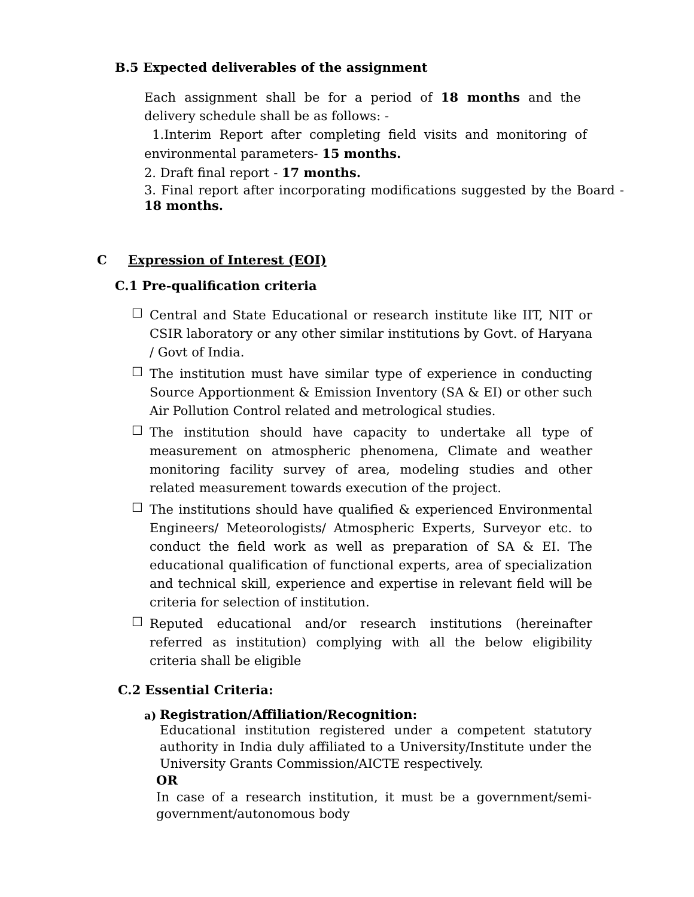B.5 Expected deliverables of the assignment
Each assignment shall be for a period of 18 months and the delivery schedule shall be as follows: -
1.Interim Report after completing field visits and monitoring of environmental parameters- 15 months.
2. Draft final report - 17 months.
3. Final report after incorporating modifications suggested by the Board - 18 months.
C Expression of Interest (EOI)
C.1 Pre-qualification criteria
☐
Central and State Educational or research institute like IIT, NIT or CSIR laboratory or any other similar institutions by Govt. of Haryana / Govt of India.
☐
The institution must have similar type of experience in conducting Source Apportionment & Emission Inventory (SA & EI) or other such Air Pollution Control related and metrological studies.
☐
The institution should have capacity to undertake all type of measurement on atmospheric phenomena, Climate and weather monitoring facility survey of area, modeling studies and other related measurement towards execution of the project.
☐
The institutions should have qualified & experienced Environmental Engineers/ Meteorologists/ Atmospheric Experts, Surveyor etc. to conduct the field work as well as preparation of SA & EI. The educational qualification of functional experts, area of specialization and technical skill, experience and expertise in relevant field will be criteria for selection of institution.
☐
Reputed educational and/or research institutions (hereinafter referred as institution) complying with all the below eligibility criteria shall be eligible
C.2 Essential Criteria:
a)
Registration/Affiliation/Recognition:
Educational institution registered under a competent statutory authority in India duly affiliated to a University/Institute under the University Grants Commission/AICTE respectively.
OR
In case of a research institution, it must be a government/semi-government/autonomous body